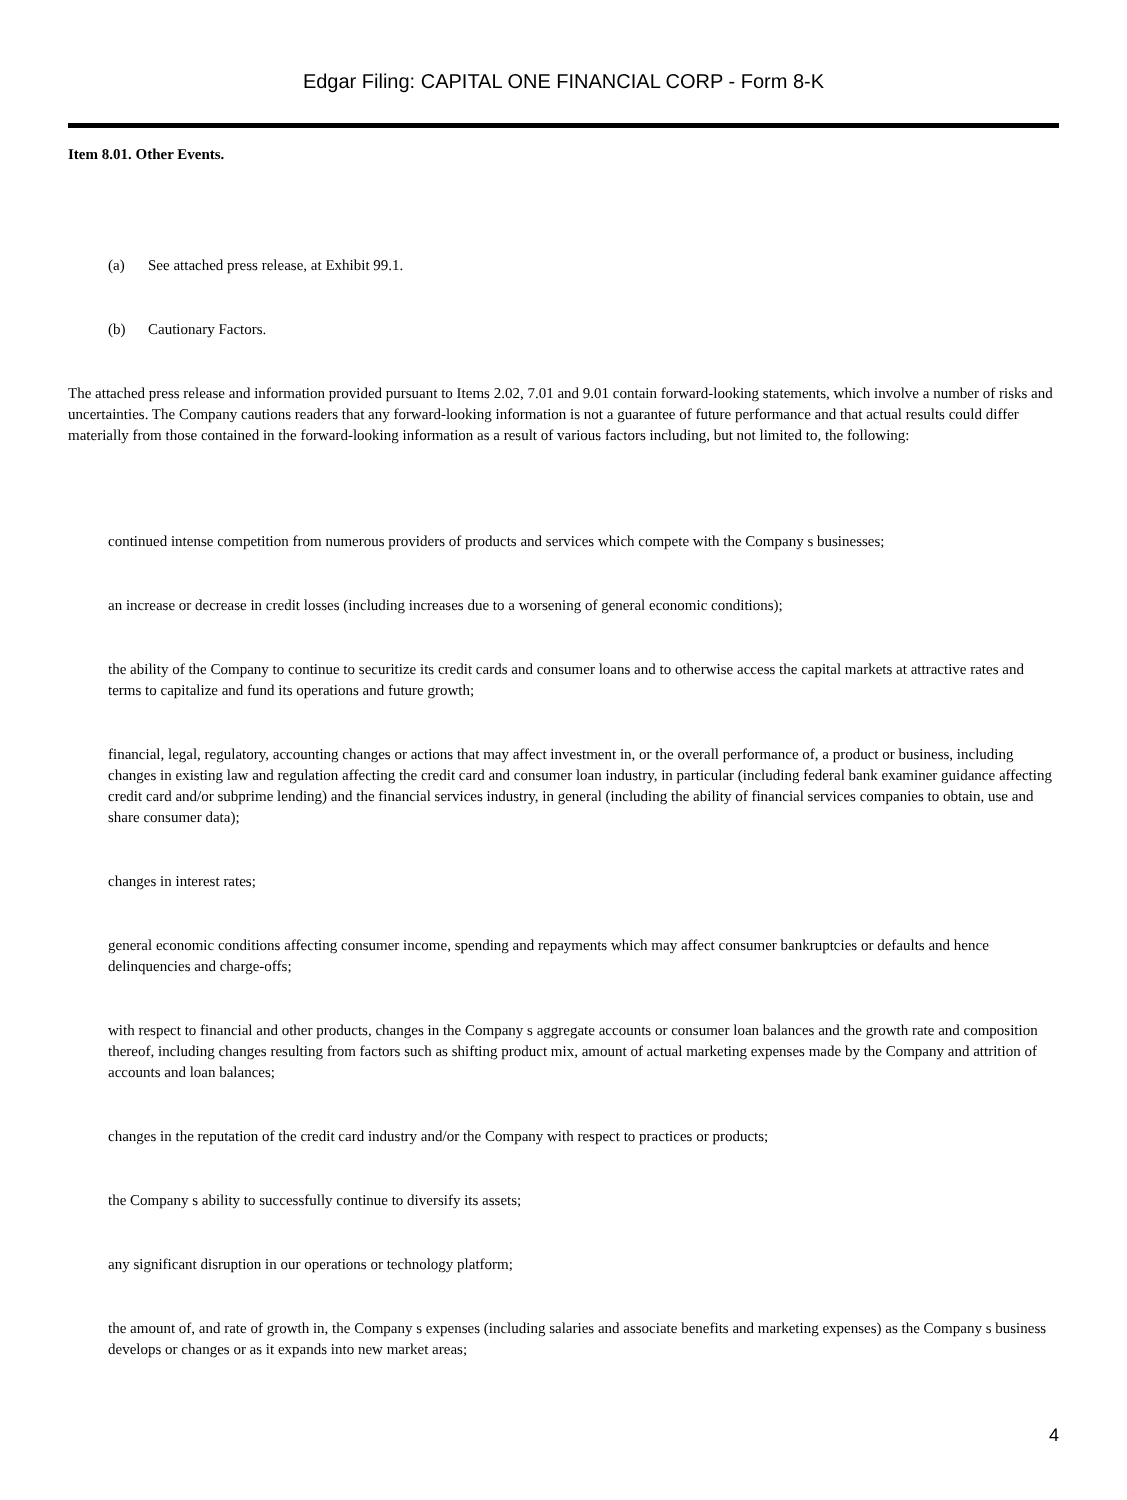Edgar Filing: CAPITAL ONE FINANCIAL CORP - Form 8-K
Item 8.01. Other Events.
(a) See attached press release, at Exhibit 99.1.
(b) Cautionary Factors.
The attached press release and information provided pursuant to Items 2.02, 7.01 and 9.01 contain forward-looking statements, which involve a number of risks and uncertainties. The Company cautions readers that any forward-looking information is not a guarantee of future performance and that actual results could differ materially from those contained in the forward-looking information as a result of various factors including, but not limited to, the following:
continued intense competition from numerous providers of products and services which compete with the Company s businesses;
an increase or decrease in credit losses (including increases due to a worsening of general economic conditions);
the ability of the Company to continue to securitize its credit cards and consumer loans and to otherwise access the capital markets at attractive rates and terms to capitalize and fund its operations and future growth;
financial, legal, regulatory, accounting changes or actions that may affect investment in, or the overall performance of, a product or business, including changes in existing law and regulation affecting the credit card and consumer loan industry, in particular (including federal bank examiner guidance affecting credit card and/or subprime lending) and the financial services industry, in general (including the ability of financial services companies to obtain, use and share consumer data);
changes in interest rates;
general economic conditions affecting consumer income, spending and repayments which may affect consumer bankruptcies or defaults and hence delinquencies and charge-offs;
with respect to financial and other products, changes in the Company s aggregate accounts or consumer loan balances and the growth rate and composition thereof, including changes resulting from factors such as shifting product mix, amount of actual marketing expenses made by the Company and attrition of accounts and loan balances;
changes in the reputation of the credit card industry and/or the Company with respect to practices or products;
the Company s ability to successfully continue to diversify its assets;
any significant disruption in our operations or technology platform;
the amount of, and rate of growth in, the Company s expenses (including salaries and associate benefits and marketing expenses) as the Company s business develops or changes or as it expands into new market areas;
4